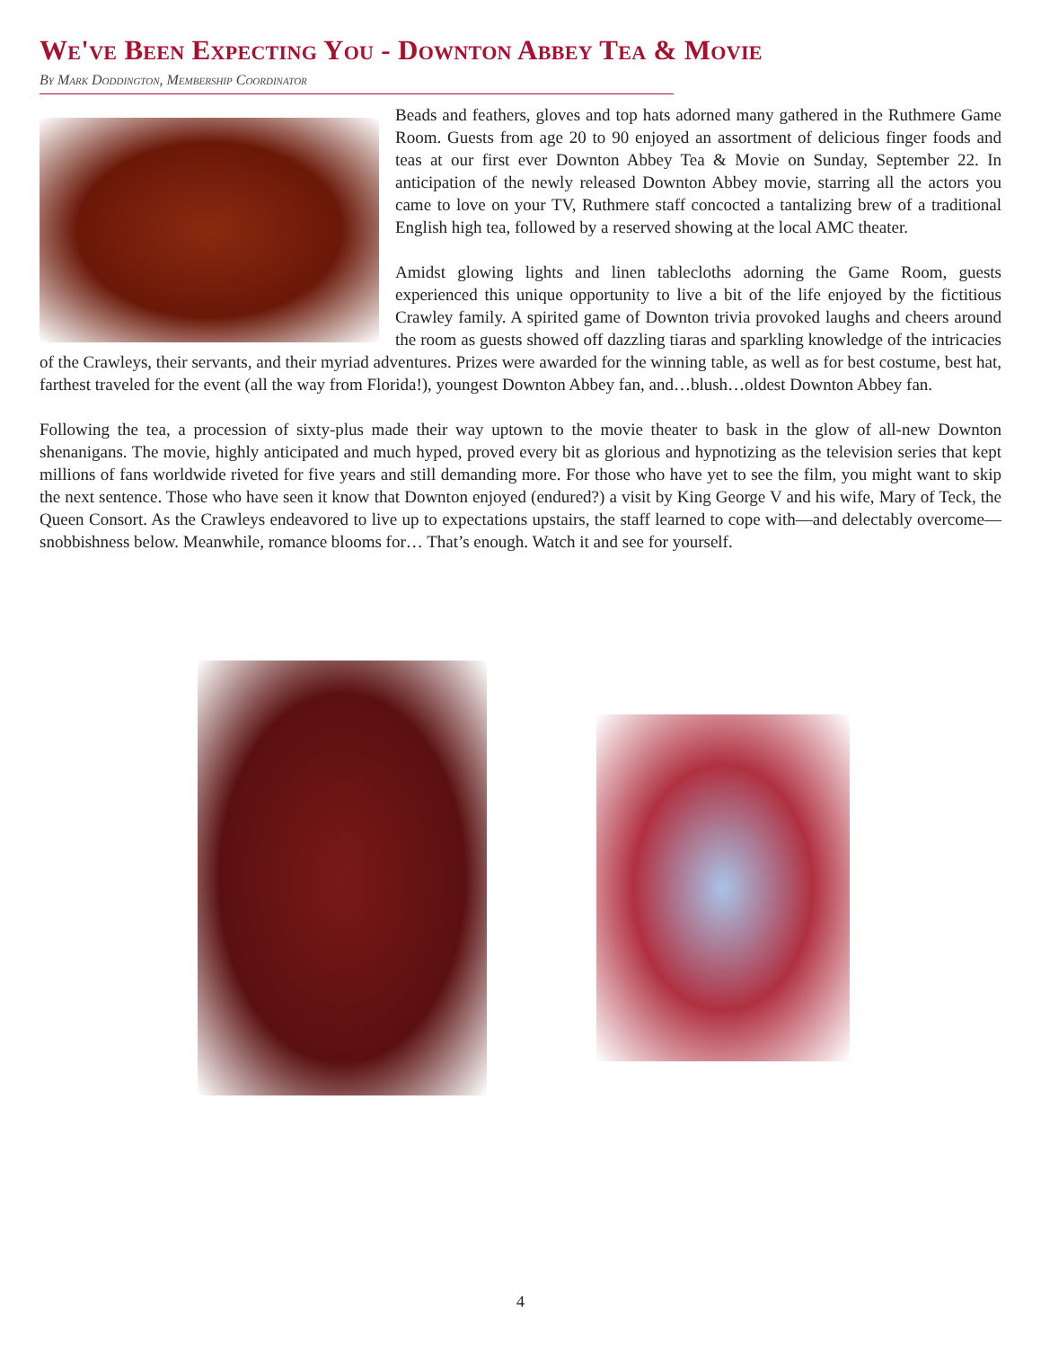We've Been Expecting You - Downton Abbey Tea & Movie
By Mark Doddington, Membership Coordinator
Beads and feathers, gloves and top hats adorned many gathered in the Ruthmere Game Room. Guests from age 20 to 90 enjoyed an assortment of delicious finger foods and teas at our first ever Downton Abbey Tea & Movie on Sunday, September 22. In anticipation of the newly released Downton Abbey movie, starring all the actors you came to love on your TV, Ruthmere staff concocted a tantalizing brew of a traditional English high tea, followed by a reserved showing at the local AMC theater.
Amidst glowing lights and linen tablecloths adorning the Game Room, guests experienced this unique opportunity to live a bit of the life enjoyed by the fictitious Crawley family. A spirited game of Downton trivia provoked laughs and cheers around the room as guests showed off dazzling tiaras and sparkling knowledge of the intricacies of the Crawleys, their servants, and their myriad adventures. Prizes were awarded for the winning table, as well as for best costume, best hat, farthest traveled for the event (all the way from Florida!), youngest Downton Abbey fan, and…blush…oldest Downton Abbey fan.
Following the tea, a procession of sixty-plus made their way uptown to the movie theater to bask in the glow of all-new Downton shenanigans. The movie, highly anticipated and much hyped, proved every bit as glorious and hypnotizing as the television series that kept millions of fans worldwide riveted for five years and still demanding more. For those who have yet to see the film, you might want to skip the next sentence. Those who have seen it know that Downton enjoyed (endured?) a visit by King George V and his wife, Mary of Teck, the Queen Consort. As the Crawleys endeavored to live up to expectations upstairs, the staff learned to cope with—and delectably overcome—snobbishness below. Meanwhile, romance blooms for… That’s enough. Watch it and see for yourself.
4